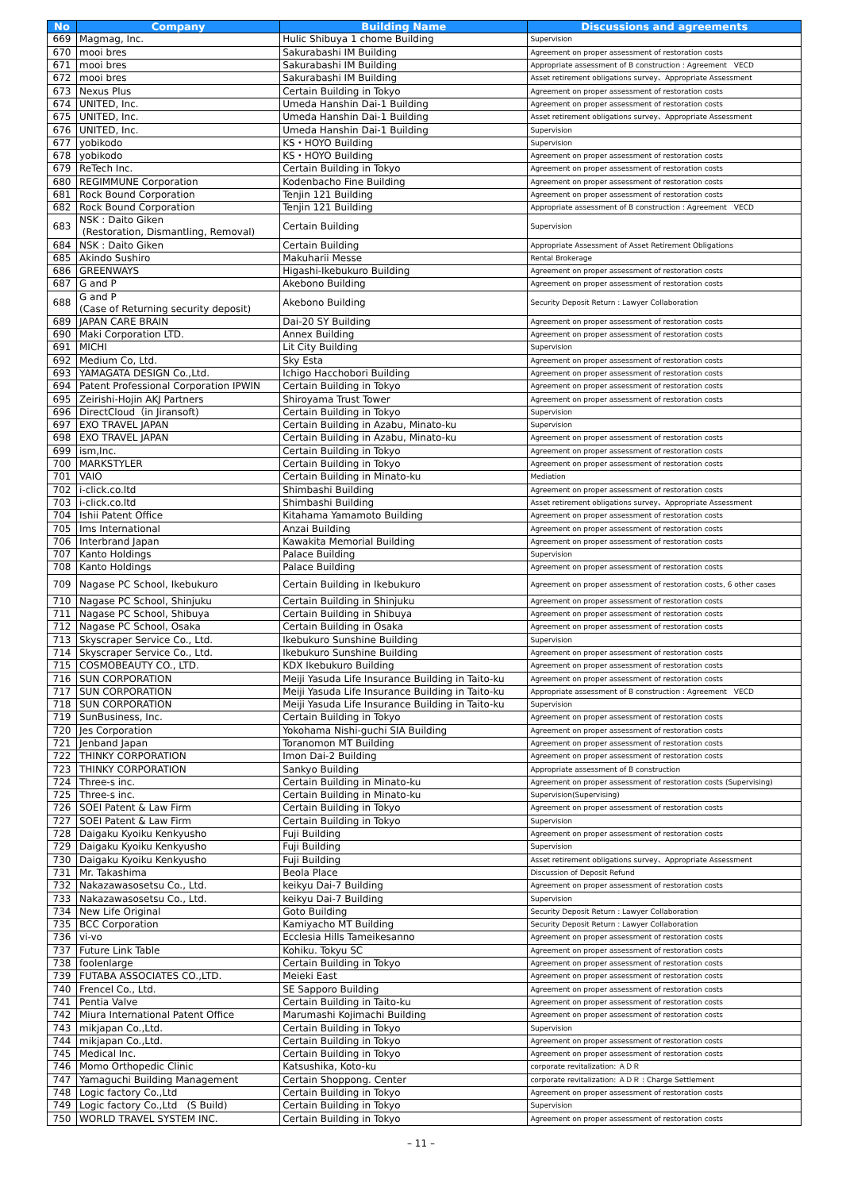| No | Company | Building Name | Discussions and agreements |
| --- | --- | --- | --- |
| 669 | Magmag, Inc. | Hulic Shibuya 1 chome Building | Supervision |
| 670 | mooi bres | Sakurabashi IM Building | Agreement on proper assessment of restoration costs |
| 671 | mooi bres | Sakurabashi IM Building | Appropriate assessment of B construction : Agreement VECD |
| 672 | mooi bres | Sakurabashi IM Building | Asset retirement obligations survey、Appropriate Assessment |
| 673 | Nexus Plus | Certain Building in Tokyo | Agreement on proper assessment of restoration costs |
| 674 | UNITED, Inc. | Umeda Hanshin Dai-1 Building | Agreement on proper assessment of restoration costs |
| 675 | UNITED, Inc. | Umeda Hanshin Dai-1 Building | Asset retirement obligations survey、Appropriate Assessment |
| 676 | UNITED, Inc. | Umeda Hanshin Dai-1 Building | Supervision |
| 677 | yobikodo | KS・HOYO Building | Supervision |
| 678 | yobikodo | KS・HOYO Building | Agreement on proper assessment of restoration costs |
| 679 | ReTech Inc. | Certain Building in Tokyo | Agreement on proper assessment of restoration costs |
| 680 | REGIMMUNE Corporation | Kodenbacho Fine Building | Agreement on proper assessment of restoration costs |
| 681 | Rock Bound Corporation | Tenjin 121 Building | Agreement on proper assessment of restoration costs |
| 682 | Rock Bound Corporation | Tenjin 121 Building | Appropriate assessment of B construction : Agreement VECD |
| 683 | NSK : Daito Giken (Restoration, Dismantling, Removal) | Certain Building | Supervision |
| 684 | NSK : Daito Giken | Certain Building | Appropriate Assessment of Asset Retirement Obligations |
| 685 | Akindo Sushiro | Makuharii Messe | Rental Brokerage |
| 686 | GREENWAYS | Higashi-Ikebukuro Building | Agreement on proper assessment of restoration costs |
| 687 | G and P | Akebono Building | Agreement on proper assessment of restoration costs |
| 688 | G and P (Case of Returning security deposit) | Akebono Building | Security Deposit Return : Lawyer Collaboration |
| 689 | JAPAN CARE BRAIN | Dai-20 SY Building | Agreement on proper assessment of restoration costs |
| 690 | Maki Corporation LTD. | Annex Building | Agreement on proper assessment of restoration costs |
| 691 | MICHI | Lit City Building | Supervision |
| 692 | Medium Co, Ltd. | Sky Esta | Agreement on proper assessment of restoration costs |
| 693 | YAMAGATA DESIGN Co.,Ltd. | Ichigo Hacchobori Building | Agreement on proper assessment of restoration costs |
| 694 | Patent Professional Corporation IPWIN | Certain Building in Tokyo | Agreement on proper assessment of restoration costs |
| 695 | Zeirishi-Hojin AKJ Partners | Shiroyama Trust Tower | Agreement on proper assessment of restoration costs |
| 696 | DirectCloud（in Jiransoft) | Certain Building in Tokyo | Supervision |
| 697 | EXO TRAVEL JAPAN | Certain Building in Azabu, Minato-ku | Supervision |
| 698 | EXO TRAVEL JAPAN | Certain Building in Azabu, Minato-ku | Agreement on proper assessment of restoration costs |
| 699 | ism,Inc. | Certain Building in Tokyo | Agreement on proper assessment of restoration costs |
| 700 | MARKSTYLER | Certain Building in Tokyo | Agreement on proper assessment of restoration costs |
| 701 | VAIO | Certain Building in Minato-ku | Mediation |
| 702 | i-click.co.ltd | Shimbashi Building | Agreement on proper assessment of restoration costs |
| 703 | i-click.co.ltd | Shimbashi Building | Asset retirement obligations survey、Appropriate Assessment |
| 704 | Ishii Patent Office | Kitahama Yamamoto Building | Agreement on proper assessment of restoration costs |
| 705 | Ims International | Anzai Building | Agreement on proper assessment of restoration costs |
| 706 | Interbrand Japan | Kawakita Memorial Building | Agreement on proper assessment of restoration costs |
| 707 | Kanto Holdings | Palace Building | Supervision |
| 708 | Kanto Holdings | Palace Building | Agreement on proper assessment of restoration costs |
| 709 | Nagase PC School, Ikebukuro | Certain Building in Ikebukuro | Agreement on proper assessment of restoration costs, 6 other cases |
| 710 | Nagase PC School, Shinjuku | Certain Building in Shinjuku | Agreement on proper assessment of restoration costs |
| 711 | Nagase PC School, Shibuya | Certain Building in Shibuya | Agreement on proper assessment of restoration costs |
| 712 | Nagase PC School, Osaka | Certain Building in Osaka | Agreement on proper assessment of restoration costs |
| 713 | Skyscraper Service Co., Ltd. | Ikebukuro Sunshine Building | Supervision |
| 714 | Skyscraper Service Co., Ltd. | Ikebukuro Sunshine Building | Agreement on proper assessment of restoration costs |
| 715 | COSMOBEAUTY CO., LTD. | KDX Ikebukuro Building | Agreement on proper assessment of restoration costs |
| 716 | SUN CORPORATION | Meiji Yasuda Life Insurance Building in Taito-ku | Agreement on proper assessment of restoration costs |
| 717 | SUN CORPORATION | Meiji Yasuda Life Insurance Building in Taito-ku | Appropriate assessment of B construction : Agreement VECD |
| 718 | SUN CORPORATION | Meiji Yasuda Life Insurance Building in Taito-ku | Supervision |
| 719 | SunBusiness, Inc. | Certain Building in Tokyo | Agreement on proper assessment of restoration costs |
| 720 | Jes Corporation | Yokohama Nishi-guchi SIA Building | Agreement on proper assessment of restoration costs |
| 721 | Jenband Japan | Toranomon MT Building | Agreement on proper assessment of restoration costs |
| 722 | THINKY CORPORATION | Imon Dai-2 Building | Agreement on proper assessment of restoration costs |
| 723 | THINKY CORPORATION | Sankyo Building | Appropriate assessment of B construction |
| 724 | Three-s inc. | Certain Building in Minato-ku | Agreement on proper assessment of restoration costs (Supervising) |
| 725 | Three-s inc. | Certain Building in Minato-ku | Supervision(Supervising) |
| 726 | SOEI Patent & Law Firm | Certain Building in Tokyo | Agreement on proper assessment of restoration costs |
| 727 | SOEI Patent & Law Firm | Certain Building in Tokyo | Supervision |
| 728 | Daigaku Kyoiku Kenkyusho | Fuji Building | Agreement on proper assessment of restoration costs |
| 729 | Daigaku Kyoiku Kenkyusho | Fuji Building | Supervision |
| 730 | Daigaku Kyoiku Kenkyusho | Fuji Building | Asset retirement obligations survey、Appropriate Assessment |
| 731 | Mr. Takashima | Beola Place | Discussion of Deposit Refund |
| 732 | Nakazawasosetsu Co., Ltd. | keikyu Dai-7 Building | Agreement on proper assessment of restoration costs |
| 733 | Nakazawasosetsu Co., Ltd. | keikyu Dai-7 Building | Supervision |
| 734 | New Life Original | Goto Building | Security Deposit Return : Lawyer Collaboration |
| 735 | BCC Corporation | Kamiyacho MT Building | Security Deposit Return : Lawyer Collaboration |
| 736 | vi-vo | Ecclesia Hills Tameikesanno | Agreement on proper assessment of restoration costs |
| 737 | Future Link Table | Kohiku. Tokyu SC | Agreement on proper assessment of restoration costs |
| 738 | foolenlarge | Certain Building in Tokyo | Agreement on proper assessment of restoration costs |
| 739 | FUTABA ASSOCIATES CO.,LTD. | Meieki East | Agreement on proper assessment of restoration costs |
| 740 | Frencel Co., Ltd. | SE Sapporo Building | Agreement on proper assessment of restoration costs |
| 741 | Pentia Valve | Certain Building in Taito-ku | Agreement on proper assessment of restoration costs |
| 742 | Miura International Patent Office | Marumashi Kojimachi Building | Agreement on proper assessment of restoration costs |
| 743 | mikjapan Co.,Ltd. | Certain Building in Tokyo | Supervision |
| 744 | mikjapan Co.,Ltd. | Certain Building in Tokyo | Agreement on proper assessment of restoration costs |
| 745 | Medical Inc. | Certain Building in Tokyo | Agreement on proper assessment of restoration costs |
| 746 | Momo Orthopedic Clinic | Katsushika, Koto-ku | corporate revitalization: ＡＤＲ |
| 747 | Yamaguchi Building Management | Certain Shoppong. Center | corporate revitalization: ＡＤＲ : Charge Settlement |
| 748 | Logic factory Co.,Ltd | Certain Building in Tokyo | Agreement on proper assessment of restoration costs |
| 749 | Logic factory Co.,Ltd (S Build) | Certain Building in Tokyo | Supervision |
| 750 | WORLD TRAVEL SYSTEM INC. | Certain Building in Tokyo | Agreement on proper assessment of restoration costs |
– 11 –